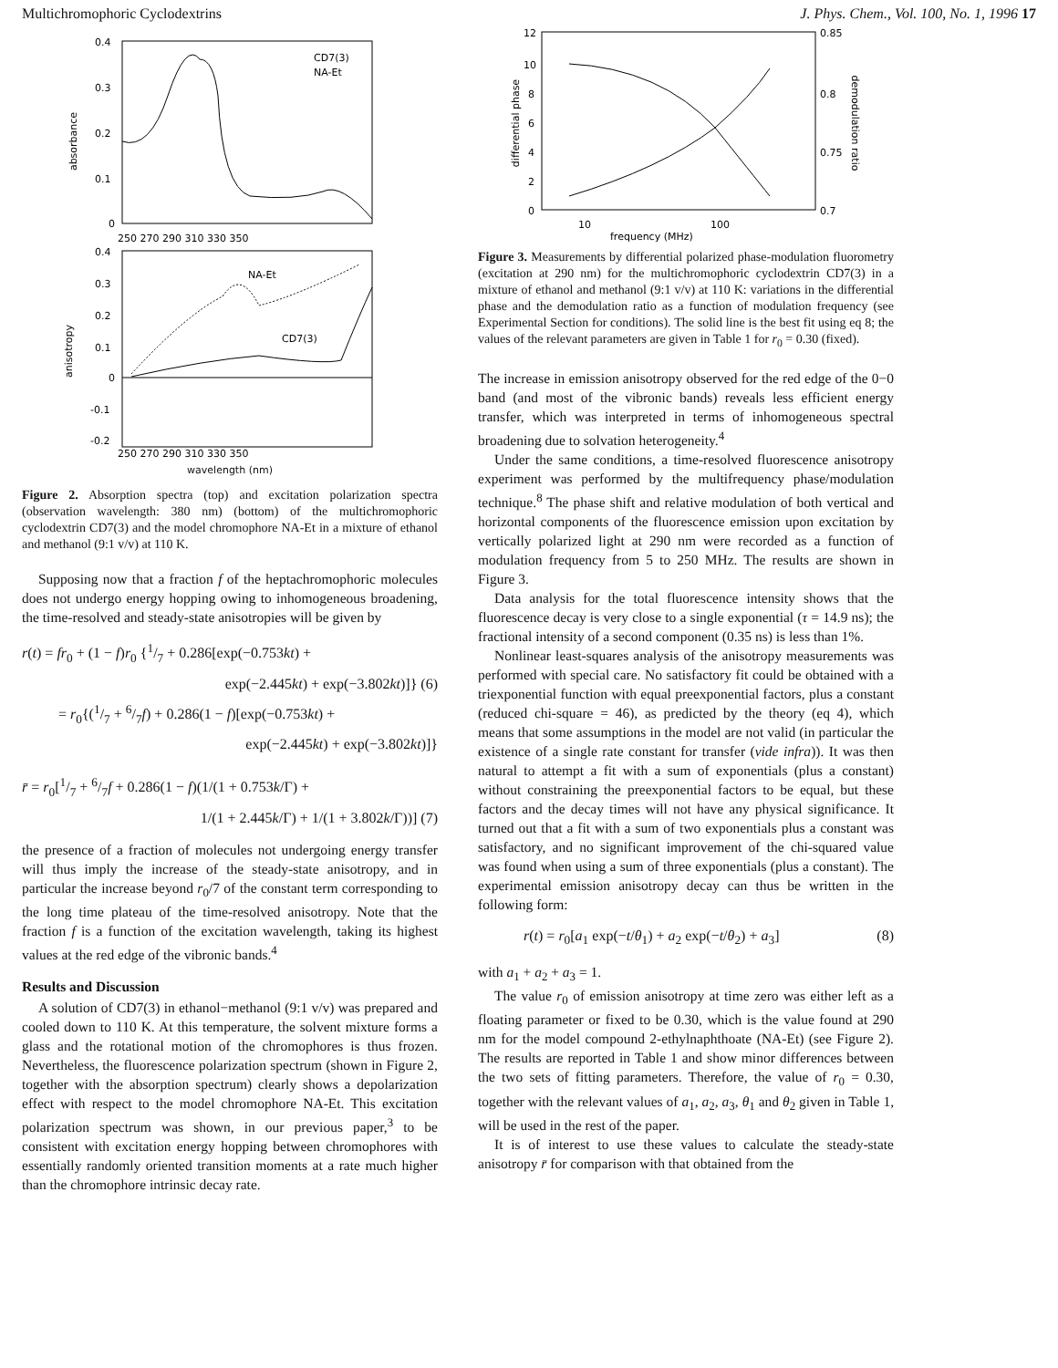Multichromophoric Cyclodextrins J. Phys. Chem., Vol. 100, No. 1, 1996 17
absorbance
0.4
0.3
0.2
0.1
0
250 270 290 310 330 350
CD7(3)
NA-Et
anisotropy
0.4
0.3
0.2
0.1
0
-0.1
-0.2
NA-Et
CD7(3)
250 270 290 310 330 350
wavelength (nm)
Figure 2. Absorption spectra (top) and excitation polarization spectra (observation wavelength: 380 nm) (bottom) of the multichromophoric cyclodextrin CD7(3) and the model chromophore NA-Et in a mixture of ethanol and methanol (9:1 v/v) at 110 K.
Supposing now that a fraction f of the heptachromophoric molecules does not undergo energy hopping owing to inhomogeneous broadening, the time-resolved and steady-state anisotropies will be given by
r(t) = fr<sub>0</sub> + (1 − f)r<sub>0</sub> {1/7 + 0.286[exp(−0.753kt) +
exp(−2.445kt) + exp(−3.802kt)]} (6)
= r<sub>0</sub>{(1/7 + 6/7f) + 0.286(1 − f)[exp(−0.753kt) +
exp(−2.445kt) + exp(−3.802kt)]}
r̄ = r<sub>0</sub>[1/7 + 6/7f + 0.286(1 − f)(1/(1 + 0.753k/Γ) +
1/(1 + 2.445k/Γ) + 1/(1 + 3.802k/Γ))] (7)
the presence of a fraction of molecules not undergoing energy transfer will thus imply the increase of the steady-state anisotropy, and in particular the increase beyond r<sub>0</sub>/7 of the constant term corresponding to the long time plateau of the time-resolved anisotropy. Note that the fraction f is a function of the excitation wavelength, taking its highest values at the red edge of the vibronic bands.<sup>4</sup>
Results and Discussion
A solution of CD7(3) in ethanol−methanol (9:1 v/v) was prepared and cooled down to 110 K. At this temperature, the solvent mixture forms a glass and the rotational motion of the chromophores is thus frozen. Nevertheless, the fluorescence polarization spectrum (shown in Figure 2, together with the absorption spectrum) clearly shows a depolarization effect with respect to the model chromophore NA-Et. This excitation polarization spectrum was shown, in our previous paper,<sup>3</sup> to be consistent with excitation energy hopping between chromophores with essentially randomly oriented transition moments at a rate much higher than the chromophore intrinsic decay rate.
differential phase
demodulation ratio
12
10
8
6
4
2
0
0.85
0.8
0.75
0.7
10
100
frequency (MHz)
Figure 3. Measurements by differential polarized phase-modulation fluorometry (excitation at 290 nm) for the multichromophoric cyclodextrin CD7(3) in a mixture of ethanol and methanol (9:1 v/v) at 110 K: variations in the differential phase and the demodulation ratio as a function of modulation frequency (see Experimental Section for conditions). The solid line is the best fit using eq 8; the values of the relevant parameters are given in Table 1 for r<sub>0</sub> = 0.30 (fixed).
The increase in emission anisotropy observed for the red edge of the 0−0 band (and most of the vibronic bands) reveals less efficient energy transfer, which was interpreted in terms of inhomogeneous spectral broadening due to solvation heterogeneity.<sup>4</sup>
Under the same conditions, a time-resolved fluorescence anisotropy experiment was performed by the multifrequency phase/modulation technique.<sup>8</sup> The phase shift and relative modulation of both vertical and horizontal components of the fluorescence emission upon excitation by vertically polarized light at 290 nm were recorded as a function of modulation frequency from 5 to 250 MHz. The results are shown in Figure 3.
Data analysis for the total fluorescence intensity shows that the fluorescence decay is very close to a single exponential (τ = 14.9 ns); the fractional intensity of a second component (0.35 ns) is less than 1%.
Nonlinear least-squares analysis of the anisotropy measurements was performed with special care. No satisfactory fit could be obtained with a triexponential function with equal preexponential factors, plus a constant (reduced chi-square = 46), as predicted by the theory (eq 4), which means that some assumptions in the model are not valid (in particular the existence of a single rate constant for transfer (vide infra)). It was then natural to attempt a fit with a sum of exponentials (plus a constant) without constraining the preexponential factors to be equal, but these factors and the decay times will not have any physical significance. It turned out that a fit with a sum of two exponentials plus a constant was satisfactory, and no significant improvement of the chi-squared value was found when using a sum of three exponentials (plus a constant). The experimental emission anisotropy decay can thus be written in the following form:
r(t) = r<sub>0</sub>[a<sub>1</sub> exp(−t/θ<sub>1</sub>) + a<sub>2</sub> exp(−t/θ<sub>2</sub>) + a<sub>3</sub>] (8)
with a<sub>1</sub> + a<sub>2</sub> + a<sub>3</sub> = 1.
The value r<sub>0</sub> of emission anisotropy at time zero was either left as a floating parameter or fixed to be 0.30, which is the value found at 290 nm for the model compound 2-ethylnaphthoate (NA-Et) (see Figure 2). The results are reported in Table 1 and show minor differences between the two sets of fitting parameters. Therefore, the value of r<sub>0</sub> = 0.30, together with the relevant values of a<sub>1</sub>, a<sub>2</sub>, a<sub>3</sub>, θ<sub>1</sub> and θ<sub>2</sub> given in Table 1, will be used in the rest of the paper.
It is of interest to use these values to calculate the steady-state anisotropy r̄ for comparison with that obtained from the